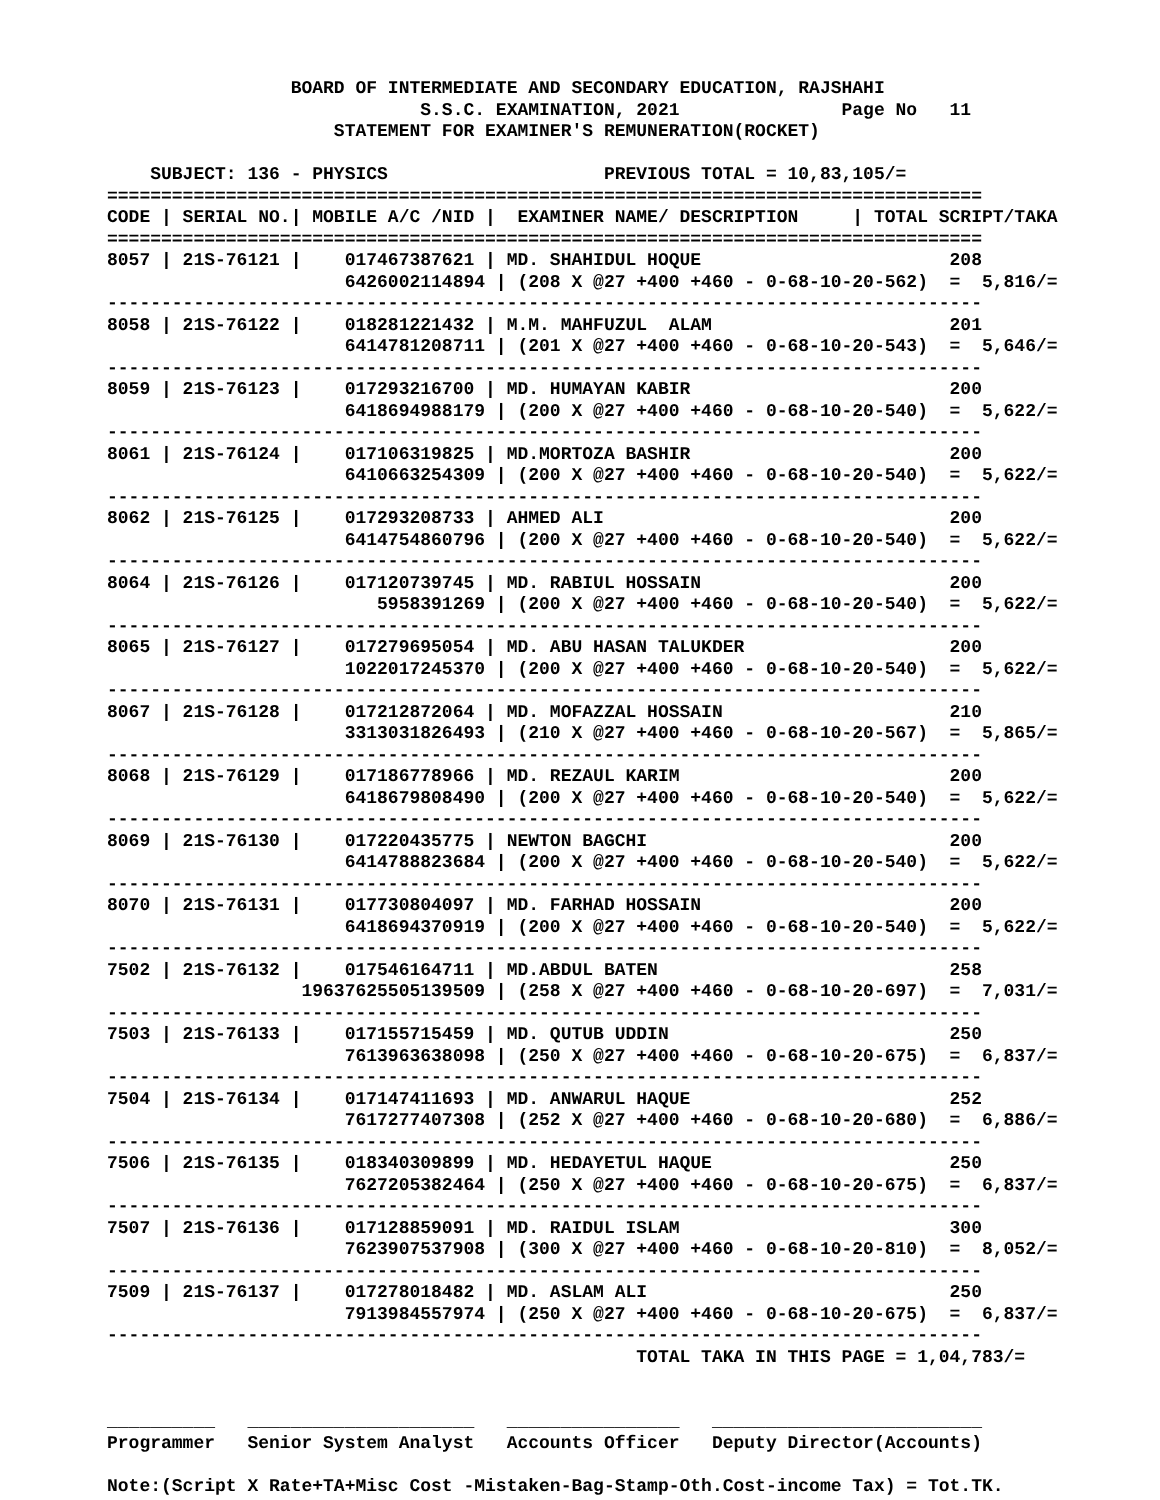BOARD OF INTERMEDIATE AND SECONDARY EDUCATION, RAJSHAHI
                             S.S.C. EXAMINATION, 2021               Page No   11
                     STATEMENT FOR EXAMINER'S REMUNERATION(ROCKET)

    SUBJECT: 136 - PHYSICS                    PREVIOUS TOTAL = 10,83,105/=
=================================================================================
CODE | SERIAL NO.| MOBILE A/C /NID |  EXAMINER NAME/ DESCRIPTION     | TOTAL SCRIPT/TAKA
=================================================================================
8057 | 21S-76121 |    017467387621 | MD. SHAHIDUL HOQUE                       208
                      6426002114894 | (208 X @27 +400 +460 - 0-68-10-20-562)  =  5,816/=
---------------------------------------------------------------------------------
8058 | 21S-76122 |    018281221432 | M.M. MAHFUZUL  ALAM                      201
                      6414781208711 | (201 X @27 +400 +460 - 0-68-10-20-543)  =  5,646/=
---------------------------------------------------------------------------------
8059 | 21S-76123 |    017293216700 | MD. HUMAYAN KABIR                        200
                      6418694988179 | (200 X @27 +400 +460 - 0-68-10-20-540)  =  5,622/=
---------------------------------------------------------------------------------
8061 | 21S-76124 |    017106319825 | MD.MORTOZA BASHIR                        200
                      6410663254309 | (200 X @27 +400 +460 - 0-68-10-20-540)  =  5,622/=
---------------------------------------------------------------------------------
8062 | 21S-76125 |    017293208733 | AHMED ALI                                200
                      6414754860796 | (200 X @27 +400 +460 - 0-68-10-20-540)  =  5,622/=
---------------------------------------------------------------------------------
8064 | 21S-76126 |    017120739745 | MD. RABIUL HOSSAIN                       200
                         5958391269 | (200 X @27 +400 +460 - 0-68-10-20-540)  =  5,622/=
---------------------------------------------------------------------------------
8065 | 21S-76127 |    017279695054 | MD. ABU HASAN TALUKDER                   200
                      1022017245370 | (200 X @27 +400 +460 - 0-68-10-20-540)  =  5,622/=
---------------------------------------------------------------------------------
8067 | 21S-76128 |    017212872064 | MD. MOFAZZAL HOSSAIN                     210
                      3313031826493 | (210 X @27 +400 +460 - 0-68-10-20-567)  =  5,865/=
---------------------------------------------------------------------------------
8068 | 21S-76129 |    017186778966 | MD. REZAUL KARIM                         200
                      6418679808490 | (200 X @27 +400 +460 - 0-68-10-20-540)  =  5,622/=
---------------------------------------------------------------------------------
8069 | 21S-76130 |    017220435775 | NEWTON BAGCHI                            200
                      6414788823684 | (200 X @27 +400 +460 - 0-68-10-20-540)  =  5,622/=
---------------------------------------------------------------------------------
8070 | 21S-76131 |    017730804097 | MD. FARHAD HOSSAIN                       200
                      6418694370919 | (200 X @27 +400 +460 - 0-68-10-20-540)  =  5,622/=
---------------------------------------------------------------------------------
7502 | 21S-76132 |    017546164711 | MD.ABDUL BATEN                           258
                  19637625505139509 | (258 X @27 +400 +460 - 0-68-10-20-697)  =  7,031/=
---------------------------------------------------------------------------------
7503 | 21S-76133 |    017155715459 | MD. QUTUB UDDIN                          250
                      7613963638098 | (250 X @27 +400 +460 - 0-68-10-20-675)  =  6,837/=
---------------------------------------------------------------------------------
7504 | 21S-76134 |    017147411693 | MD. ANWARUL HAQUE                        252
                      7617277407308 | (252 X @27 +400 +460 - 0-68-10-20-680)  =  6,886/=
---------------------------------------------------------------------------------
7506 | 21S-76135 |    018340309899 | MD. HEDAYETUL HAQUE                      250
                      7627205382464 | (250 X @27 +400 +460 - 0-68-10-20-675)  =  6,837/=
---------------------------------------------------------------------------------
7507 | 21S-76136 |    017128859091 | MD. RAIDUL ISLAM                         300
                      7623907537908 | (300 X @27 +400 +460 - 0-68-10-20-810)  =  8,052/=
---------------------------------------------------------------------------------
7509 | 21S-76137 |    017278018482 | MD. ASLAM ALI                            250
                      7913984557974 | (250 X @27 +400 +460 - 0-68-10-20-675)  =  6,837/=
---------------------------------------------------------------------------------
                                                 TOTAL TAKA IN THIS PAGE = 1,04,783/=


__________   _____________________   ________________   _________________________
Programmer   Senior System Analyst   Accounts Officer   Deputy Director(Accounts)

Note:(Script X Rate+TA+Misc Cost -Mistaken-Bag-Stamp-Oth.Cost-income Tax) = Tot.TK.